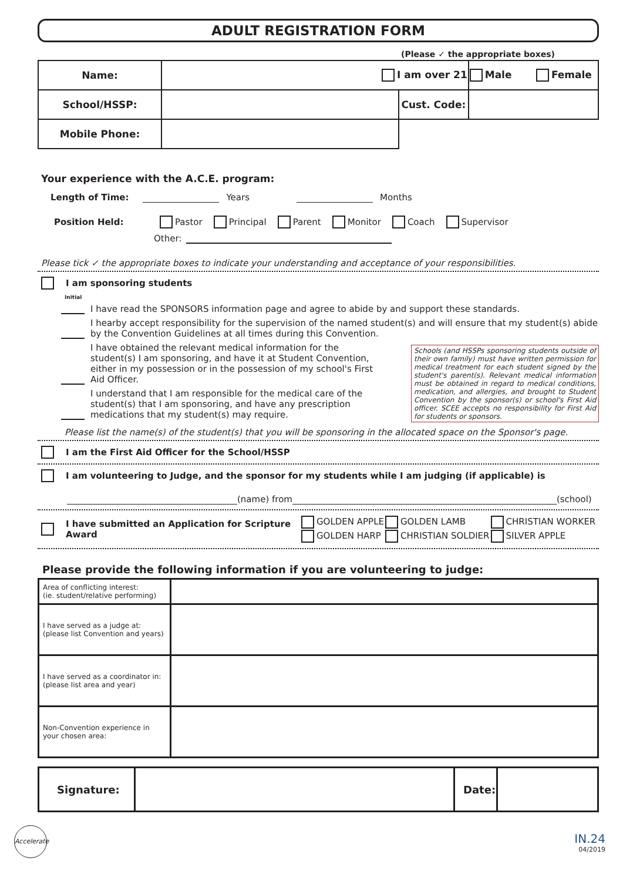ADULT REGISTRATION FORM
(Please ✓ the appropriate boxes)
| Name: | I am over 21 | | Male Female |
| School/HSSP: | | Cust. Code: | |
| Mobile Phone: | | | |
Your experience with the A.C.E. program:
Length of Time: Years Months
Position Held: Pastor Principal Parent Monitor Coach Supervisor
Other:
Please tick ✓ the appropriate boxes to indicate your understanding and acceptance of your responsibilities.
I am sponsoring students
Initial
I have read the SPONSORS information page and agree to abide by and support these standards.
I hearby accept responsibility for the supervision of the named student(s) and will ensure that my student(s) abide by the Convention Guidelines at all times during this Convention.
I have obtained the relevant medical information for the student(s) I am sponsoring, and have it at Student Convention, either in my possession or in the possession of my school's First Aid Officer.
I understand that I am responsible for the medical care of the student(s) that I am sponsoring, and have any prescription medications that my student(s) may require.
Schools (and HSSPs sponsoring students outside of their own family) must have written permission for medical treatment for each student signed by the student's parent(s). Relevant medical information must be obtained in regard to medical conditions, medication, and allergies, and brought to Student Convention by the sponsor(s) or school's First Aid officer. SCEE accepts no responsibility for First Aid for students or sponsors.
Please list the name(s) of the student(s) that you will be sponsoring in the allocated space on the Sponsor's page.
I am the First Aid Officer for the School/HSSP
I am volunteering to Judge, and the sponsor for my students while I am judging (if applicable) is
(name) from (school)
I have submitted an Application for Scripture Award
| GOLDEN APPLE | GOLDEN LAMB | CHRISTIAN WORKER |
| GOLDEN HARP | CHRISTIAN SOLDIER | SILVER APPLE |
Please provide the following information if you are volunteering to judge:
| Area of conflicting interest: (ie. student/relative performing) | |
| I have served as a judge at: (please list Convention and years) | |
| I have served as a coordinator in: (please list area and year) | |
| Non-Convention experience in your chosen area: | |
| Signature: | | Date: | |
Accelerate
IN.24
04/2019